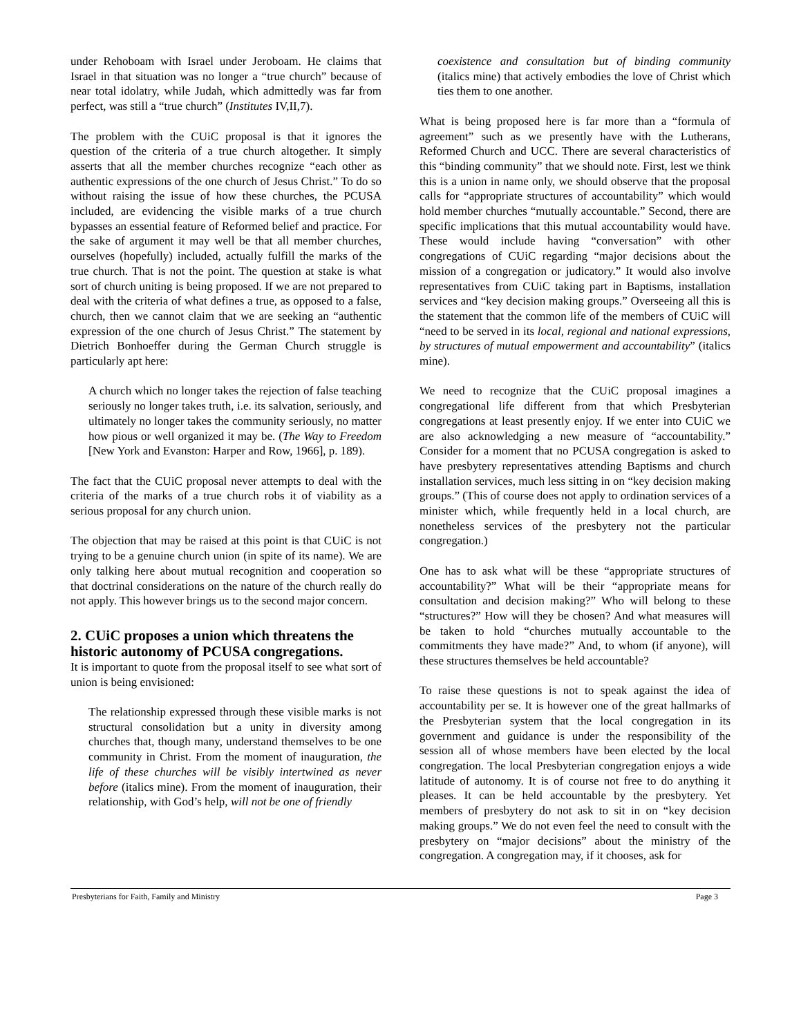under Rehoboam with Israel under Jeroboam. He claims that Israel in that situation was no longer a “true church” because of near total idolatry, while Judah, which admittedly was far from perfect, was still a “true church” (Institutes IV,II,7).
The problem with the CUiC proposal is that it ignores the question of the criteria of a true church altogether. It simply asserts that all the member churches recognize “each other as authentic expressions of the one church of Jesus Christ.” To do so without raising the issue of how these churches, the PCUSA included, are evidencing the visible marks of a true church bypasses an essential feature of Reformed belief and practice. For the sake of argument it may well be that all member churches, ourselves (hopefully) included, actually fulfill the marks of the true church. That is not the point. The question at stake is what sort of church uniting is being proposed. If we are not prepared to deal with the criteria of what defines a true, as opposed to a false, church, then we cannot claim that we are seeking an “authentic expression of the one church of Jesus Christ.” The statement by Dietrich Bonhoeffer during the German Church struggle is particularly apt here:
A church which no longer takes the rejection of false teaching seriously no longer takes truth, i.e. its salvation, seriously, and ultimately no longer takes the community seriously, no matter how pious or well organized it may be. (The Way to Freedom [New York and Evanston: Harper and Row, 1966], p. 189).
The fact that the CUiC proposal never attempts to deal with the criteria of the marks of a true church robs it of viability as a serious proposal for any church union.
The objection that may be raised at this point is that CUiC is not trying to be a genuine church union (in spite of its name). We are only talking here about mutual recognition and cooperation so that doctrinal considerations on the nature of the church really do not apply. This however brings us to the second major concern.
2. CUiC proposes a union which threatens the historic autonomy of PCUSA congregations.
It is important to quote from the proposal itself to see what sort of union is being envisioned:
The relationship expressed through these visible marks is not structural consolidation but a unity in diversity among churches that, though many, understand themselves to be one community in Christ. From the moment of inauguration, the life of these churches will be visibly intertwined as never before (italics mine). From the moment of inauguration, their relationship, with God’s help, will not be one of friendly
coexistence and consultation but of binding community (italics mine) that actively embodies the love of Christ which ties them to one another.
What is being proposed here is far more than a “formula of agreement” such as we presently have with the Lutherans, Reformed Church and UCC. There are several characteristics of this “binding community” that we should note. First, lest we think this is a union in name only, we should observe that the proposal calls for “appropriate structures of accountability” which would hold member churches “mutually accountable.” Second, there are specific implications that this mutual accountability would have. These would include having “conversation” with other congregations of CUiC regarding “major decisions about the mission of a congregation or judicatory.” It would also involve representatives from CUiC taking part in Baptisms, installation services and “key decision making groups.” Overseeing all this is the statement that the common life of the members of CUiC will “need to be served in its local, regional and national expressions, by structures of mutual empowerment and accountability” (italics mine).
We need to recognize that the CUiC proposal imagines a congregational life different from that which Presbyterian congregations at least presently enjoy. If we enter into CUiC we are also acknowledging a new measure of “accountability.” Consider for a moment that no PCUSA congregation is asked to have presbytery representatives attending Baptisms and church installation services, much less sitting in on “key decision making groups.” (This of course does not apply to ordination services of a minister which, while frequently held in a local church, are nonetheless services of the presbytery not the particular congregation.)
One has to ask what will be these “appropriate structures of accountability?” What will be their “appropriate means for consultation and decision making?” Who will belong to these “structures?” How will they be chosen? And what measures will be taken to hold “churches mutually accountable to the commitments they have made?” And, to whom (if anyone), will these structures themselves be held accountable?
To raise these questions is not to speak against the idea of accountability per se. It is however one of the great hallmarks of the Presbyterian system that the local congregation in its government and guidance is under the responsibility of the session all of whose members have been elected by the local congregation. The local Presbyterian congregation enjoys a wide latitude of autonomy. It is of course not free to do anything it pleases. It can be held accountable by the presbytery. Yet members of presbytery do not ask to sit in on “key decision making groups.” We do not even feel the need to consult with the presbytery on “major decisions” about the ministry of the congregation. A congregation may, if it chooses, ask for
Presbyterians for Faith, Family and Ministry Page 3